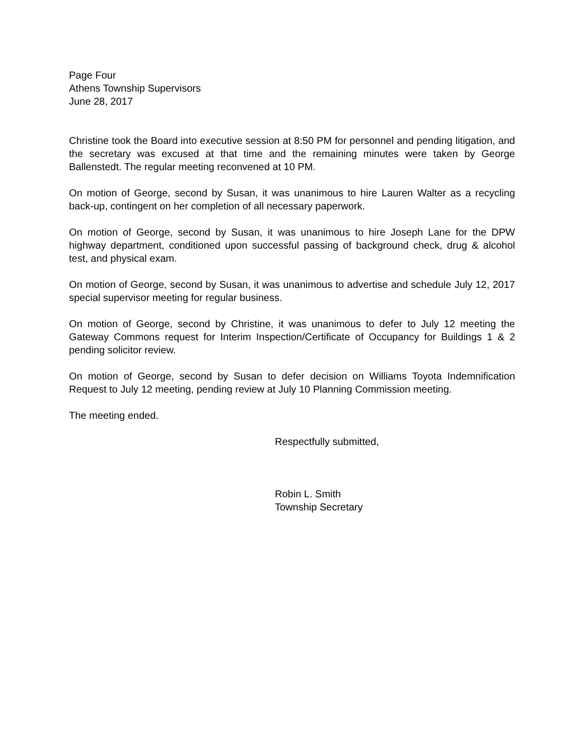Page Four
Athens Township Supervisors
June 28, 2017
Christine took the Board into executive session at 8:50 PM for personnel and pending litigation, and the secretary was excused at that time and the remaining minutes were taken by George Ballenstedt. The regular meeting reconvened at 10 PM.
On motion of George, second by Susan, it was unanimous to hire Lauren Walter as a recycling back-up, contingent on her completion of all necessary paperwork.
On motion of George, second by Susan, it was unanimous to hire Joseph Lane for the DPW highway department, conditioned upon successful passing of background check, drug & alcohol test, and physical exam.
On motion of George, second by Susan, it was unanimous to advertise and schedule July 12, 2017 special supervisor meeting for regular business.
On motion of George, second by Christine, it was unanimous to defer to July 12 meeting the Gateway Commons request for Interim Inspection/Certificate of Occupancy for Buildings 1 & 2 pending solicitor review.
On motion of George, second by Susan to defer decision on Williams Toyota Indemnification Request to July 12 meeting, pending review at July 10 Planning Commission meeting.
The meeting ended.
Respectfully submitted,
Robin L. Smith
Township Secretary